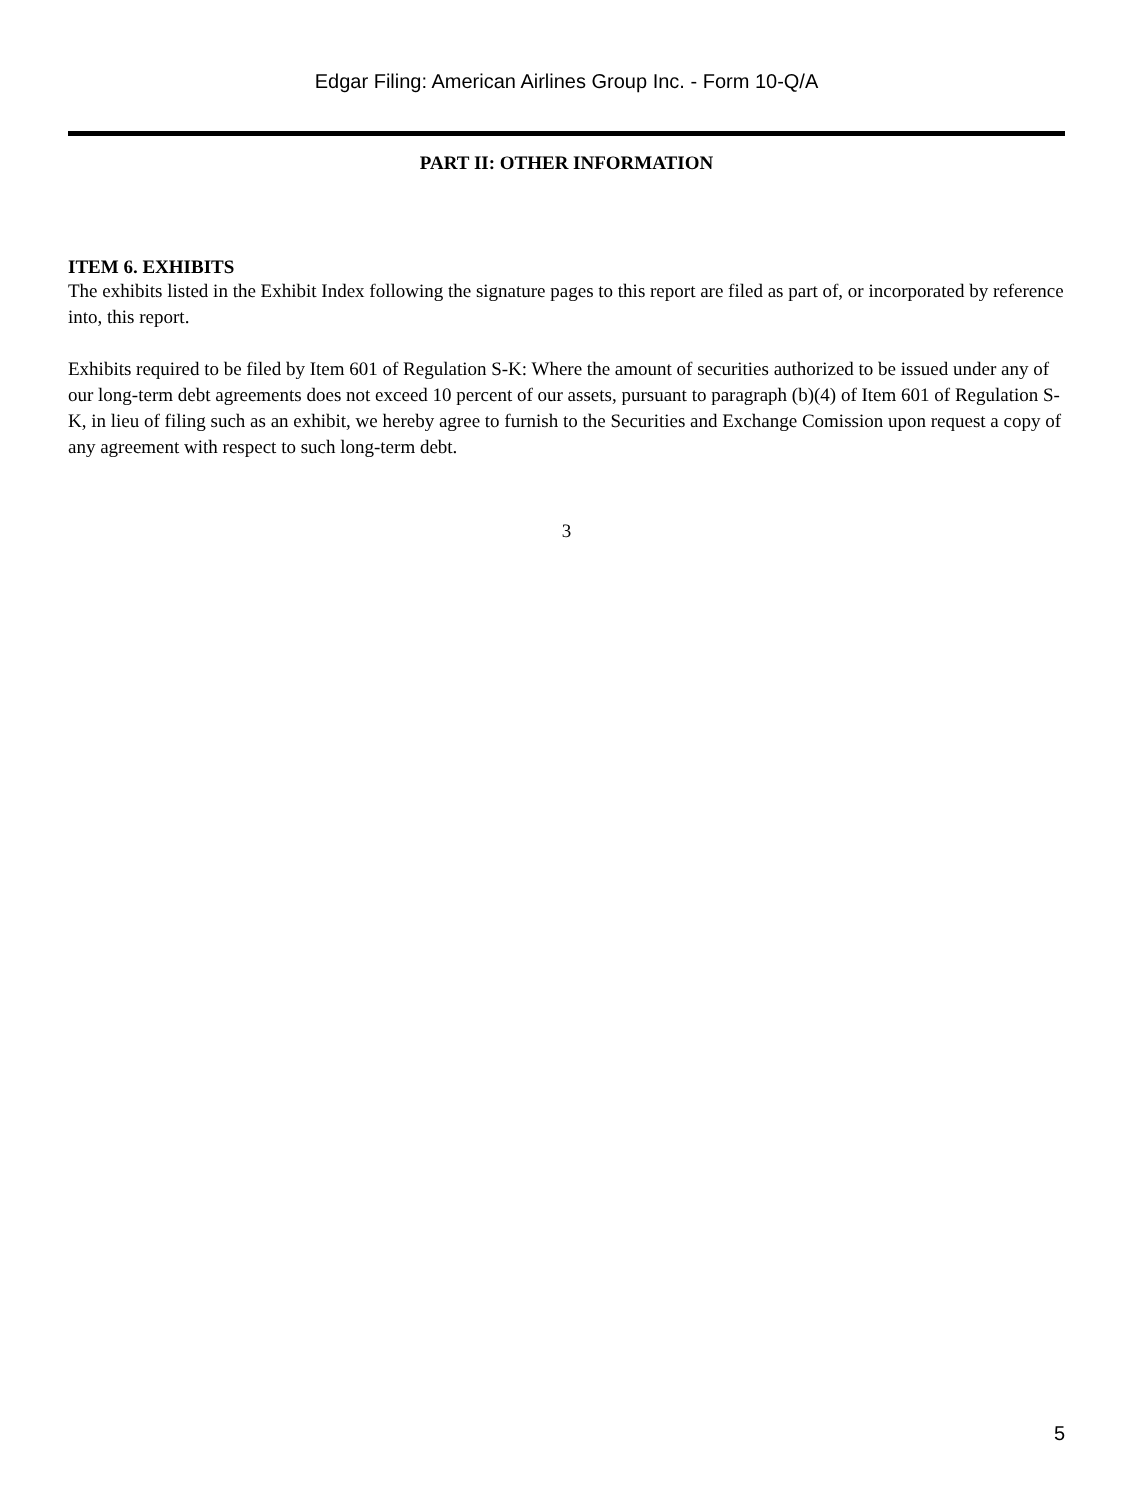Edgar Filing: American Airlines Group Inc. - Form 10-Q/A
PART II: OTHER INFORMATION
ITEM 6. EXHIBITS
The exhibits listed in the Exhibit Index following the signature pages to this report are filed as part of, or incorporated by reference into, this report.
Exhibits required to be filed by Item 601 of Regulation S-K: Where the amount of securities authorized to be issued under any of our long-term debt agreements does not exceed 10 percent of our assets, pursuant to paragraph (b)(4) of Item 601 of Regulation S-K, in lieu of filing such as an exhibit, we hereby agree to furnish to the Securities and Exchange Comission upon request a copy of any agreement with respect to such long-term debt.
3
5